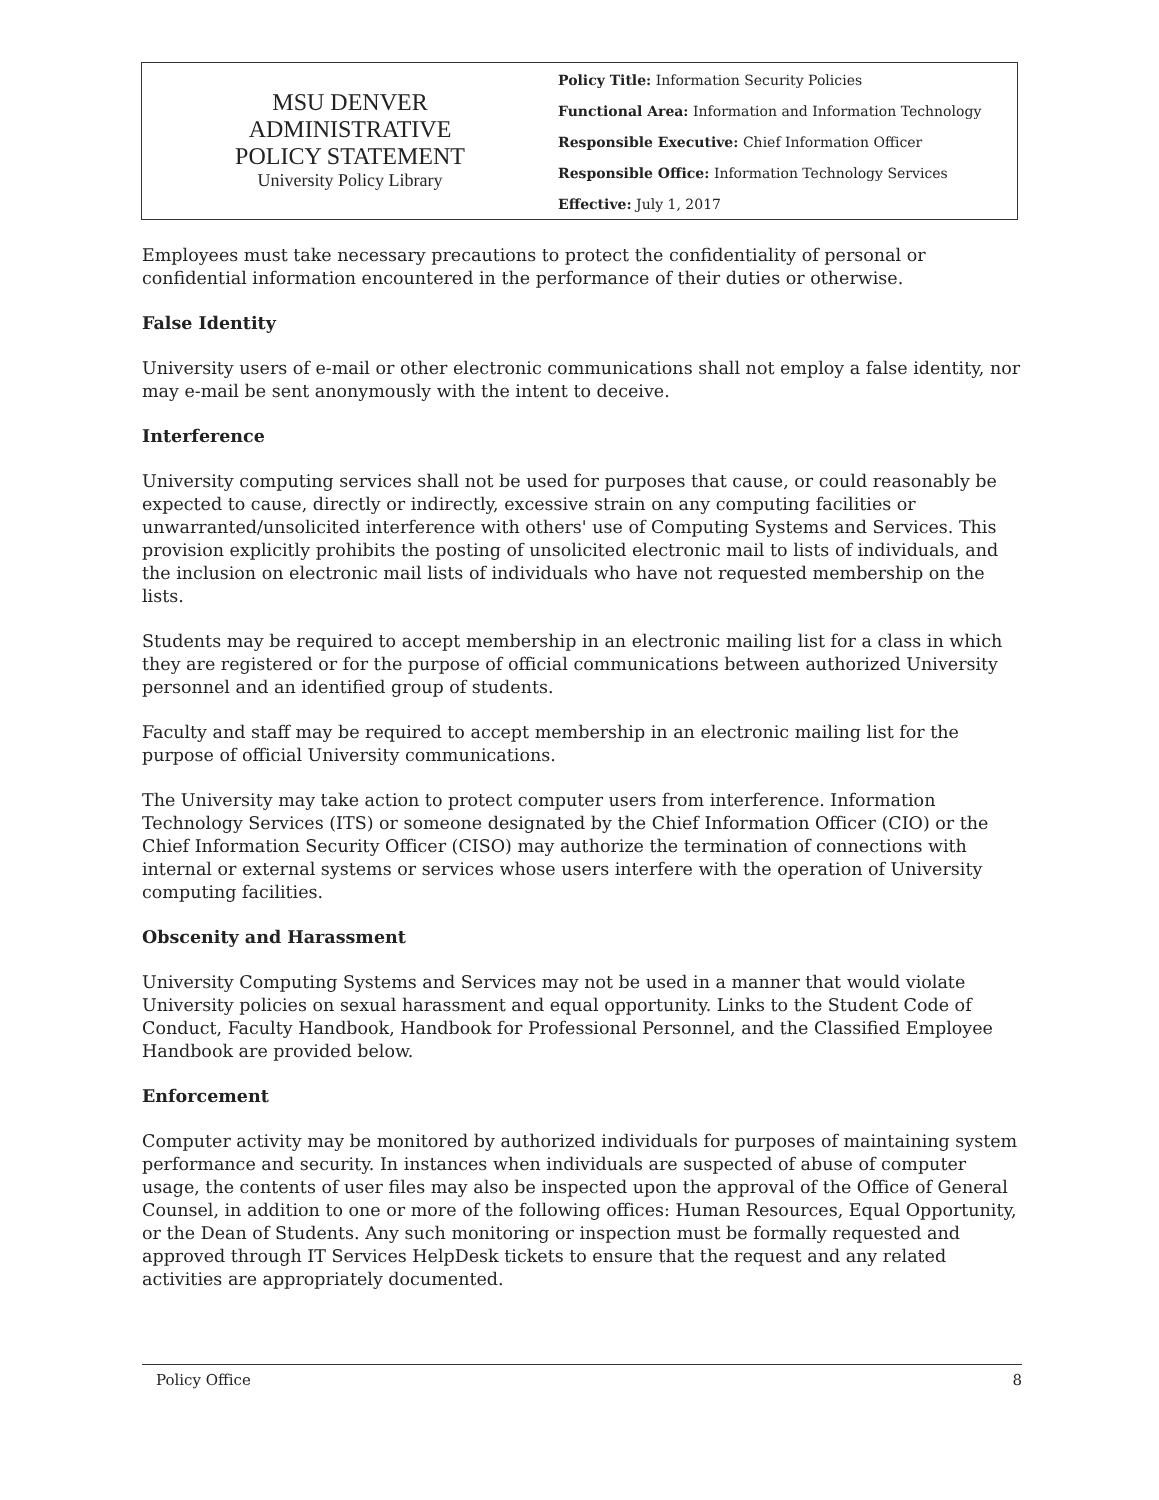MSU DENVER
ADMINISTRATIVE
POLICY STATEMENT
University Policy Library
Policy Title: Information Security Policies
Functional Area: Information and Information Technology
Responsible Executive: Chief Information Officer
Responsible Office: Information Technology Services
Effective: July 1, 2017
Employees must take necessary precautions to protect the confidentiality of personal or confidential information encountered in the performance of their duties or otherwise.
False Identity
University users of e-mail or other electronic communications shall not employ a false identity, nor may e-mail be sent anonymously with the intent to deceive.
Interference
University computing services shall not be used for purposes that cause, or could reasonably be expected to cause, directly or indirectly, excessive strain on any computing facilities or unwarranted/unsolicited interference with others' use of Computing Systems and Services. This provision explicitly prohibits the posting of unsolicited electronic mail to lists of individuals, and the inclusion on electronic mail lists of individuals who have not requested membership on the lists.
Students may be required to accept membership in an electronic mailing list for a class in which they are registered or for the purpose of official communications between authorized University personnel and an identified group of students.
Faculty and staff may be required to accept membership in an electronic mailing list for the purpose of official University communications.
The University may take action to protect computer users from interference. Information Technology Services (ITS) or someone designated by the Chief Information Officer (CIO) or the Chief Information Security Officer (CISO) may authorize the termination of connections with internal or external systems or services whose users interfere with the operation of University computing facilities.
Obscenity and Harassment
University Computing Systems and Services may not be used in a manner that would violate University policies on sexual harassment and equal opportunity. Links to the Student Code of Conduct, Faculty Handbook, Handbook for Professional Personnel, and the Classified Employee Handbook are provided below.
Enforcement
Computer activity may be monitored by authorized individuals for purposes of maintaining system performance and security. In instances when individuals are suspected of abuse of computer usage, the contents of user files may also be inspected upon the approval of the Office of General Counsel, in addition to one or more of the following offices: Human Resources, Equal Opportunity, or the Dean of Students. Any such monitoring or inspection must be formally requested and approved through IT Services HelpDesk tickets to ensure that the request and any related activities are appropriately documented.
Policy Office 8